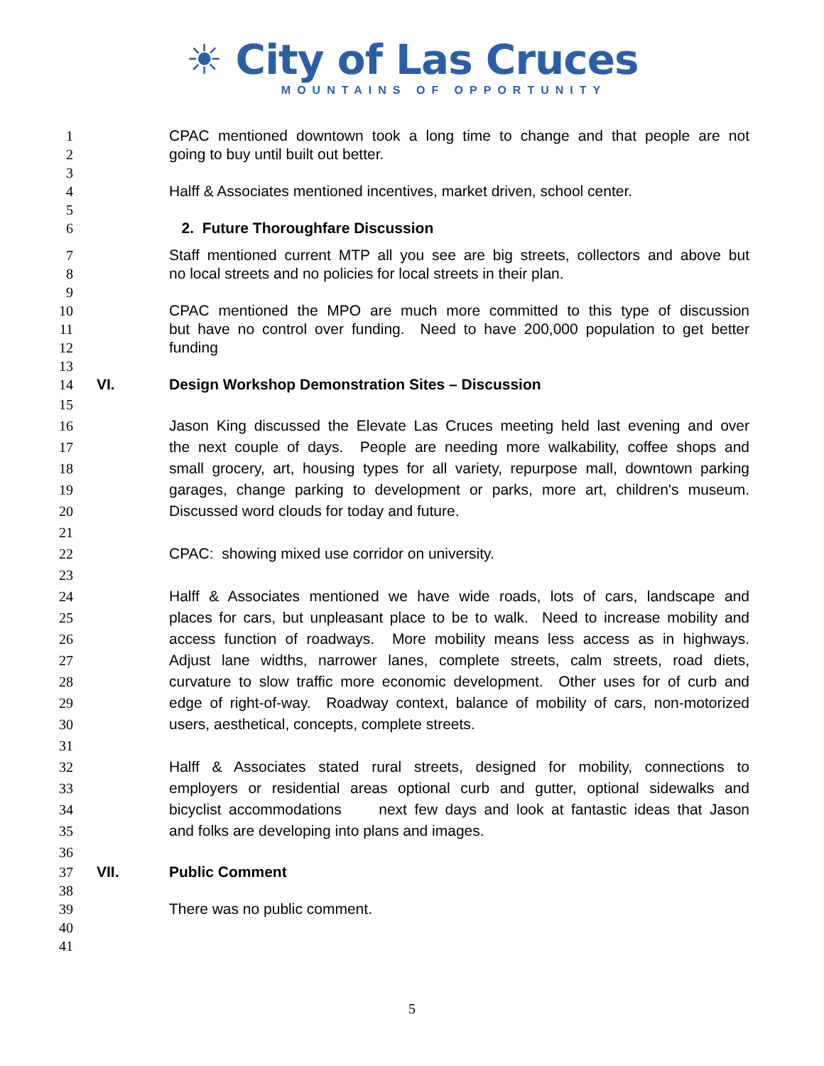☀ City of Las Cruces
MOUNTAINS OF OPPORTUNITY
1 CPAC mentioned downtown took a long time to change and that people are not
2 going to buy until built out better.
3
4 Halff & Associates mentioned incentives, market driven, school center.
5
6 2. Future Thoroughfare Discussion
7 Staff mentioned current MTP all you see are big streets, collectors and above but
8 no local streets and no policies for local streets in their plan.
9
10 CPAC mentioned the MPO are much more committed to this type of discussion
11 but have no control over funding. Need to have 200,000 population to get better
12 funding
13
14 VI. Design Workshop Demonstration Sites – Discussion
15
16 Jason King discussed the Elevate Las Cruces meeting held last evening and over
17 the next couple of days. People are needing more walkability, coffee shops and
18 small grocery, art, housing types for all variety, repurpose mall, downtown parking
19 garages, change parking to development or parks, more art, children's museum.
20 Discussed word clouds for today and future.
21
22 CPAC: showing mixed use corridor on university.
23
24 Halff & Associates mentioned we have wide roads, lots of cars, landscape and
25 places for cars, but unpleasant place to be to walk. Need to increase mobility and
26 access function of roadways. More mobility means less access as in highways.
27 Adjust lane widths, narrower lanes, complete streets, calm streets, road diets,
28 curvature to slow traffic more economic development. Other uses for of curb and
29 edge of right-of-way. Roadway context, balance of mobility of cars, non-motorized
30 users, aesthetical, concepts, complete streets.
31
32 Halff & Associates stated rural streets, designed for mobility, connections to
33 employers or residential areas optional curb and gutter, optional sidewalks and
34 bicyclist accommodations next few days and look at fantastic ideas that Jason
35 and folks are developing into plans and images.
36
37 VII. Public Comment
38
39 There was no public comment.
40
41
5